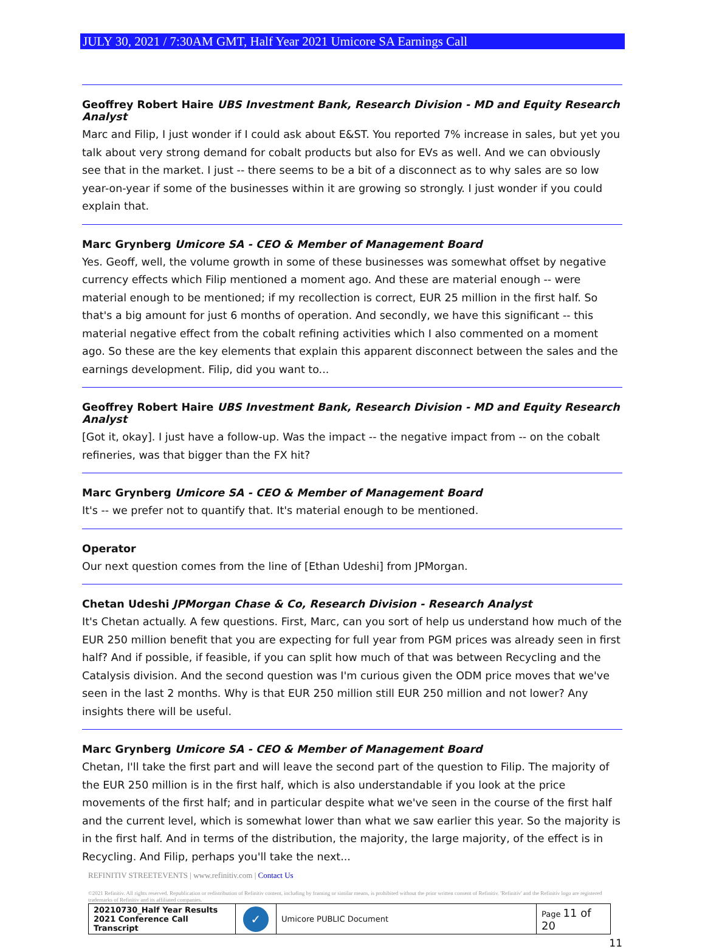JULY 30, 2021 / 7:30AM GMT, Half Year 2021 Umicore SA Earnings Call
Geoffrey Robert Haire UBS Investment Bank, Research Division - MD and Equity Research Analyst
Marc and Filip, I just wonder if I could ask about E&ST. You reported 7% increase in sales, but yet you talk about very strong demand for cobalt products but also for EVs as well. And we can obviously see that in the market. I just -- there seems to be a bit of a disconnect as to why sales are so low year-on-year if some of the businesses within it are growing so strongly. I just wonder if you could explain that.
Marc Grynberg Umicore SA - CEO & Member of Management Board
Yes. Geoff, well, the volume growth in some of these businesses was somewhat offset by negative currency effects which Filip mentioned a moment ago. And these are material enough -- were material enough to be mentioned; if my recollection is correct, EUR 25 million in the first half. So that's a big amount for just 6 months of operation. And secondly, we have this significant -- this material negative effect from the cobalt refining activities which I also commented on a moment ago. So these are the key elements that explain this apparent disconnect between the sales and the earnings development. Filip, did you want to...
Geoffrey Robert Haire UBS Investment Bank, Research Division - MD and Equity Research Analyst
[Got it, okay]. I just have a follow-up. Was the impact -- the negative impact from -- on the cobalt refineries, was that bigger than the FX hit?
Marc Grynberg Umicore SA - CEO & Member of Management Board
It's -- we prefer not to quantify that. It's material enough to be mentioned.
Operator
Our next question comes from the line of [Ethan Udeshi] from JPMorgan.
Chetan Udeshi JPMorgan Chase & Co, Research Division - Research Analyst
It's Chetan actually. A few questions. First, Marc, can you sort of help us understand how much of the EUR 250 million benefit that you are expecting for full year from PGM prices was already seen in first half? And if possible, if feasible, if you can split how much of that was between Recycling and the Catalysis division. And the second question was I'm curious given the ODM price moves that we've seen in the last 2 months. Why is that EUR 250 million still EUR 250 million and not lower? Any insights there will be useful.
Marc Grynberg Umicore SA - CEO & Member of Management Board
Chetan, I'll take the first part and will leave the second part of the question to Filip. The majority of the EUR 250 million is in the first half, which is also understandable if you look at the price movements of the first half; and in particular despite what we've seen in the course of the first half and the current level, which is somewhat lower than what we saw earlier this year. So the majority is in the first half. And in terms of the distribution, the majority, the large majority, of the effect is in Recycling. And Filip, perhaps you'll take the next...
REFINITIV STREETEVENTS | www.refinitiv.com | Contact Us
©2021 Refinitiv. All rights reserved. Republication or redistribution of Refinitiv content, including by framing or similar means, is prohibited without the prior written consent of Refinitiv. 'Refinitiv' and the Refinitiv logo are registered trademarks of Refinitiv and its affiliated companies.
| 20210730_Half Year Results 2021 Conference Call Transcript | ✓ | Umicore PUBLIC Document | Page 11 of 20 |
11